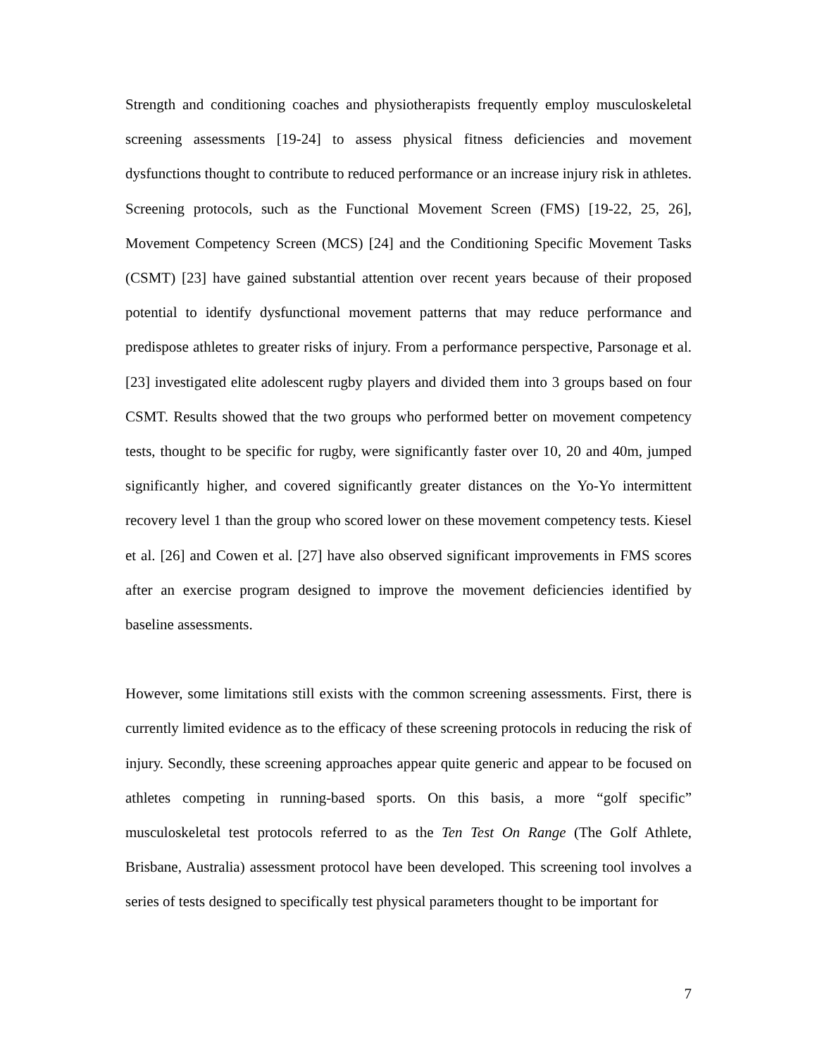Strength and conditioning coaches and physiotherapists frequently employ musculoskeletal screening assessments [19-24] to assess physical fitness deficiencies and movement dysfunctions thought to contribute to reduced performance or an increase injury risk in athletes. Screening protocols, such as the Functional Movement Screen (FMS) [19-22, 25, 26], Movement Competency Screen (MCS) [24] and the Conditioning Specific Movement Tasks (CSMT) [23] have gained substantial attention over recent years because of their proposed potential to identify dysfunctional movement patterns that may reduce performance and predispose athletes to greater risks of injury. From a performance perspective, Parsonage et al. [23] investigated elite adolescent rugby players and divided them into 3 groups based on four CSMT. Results showed that the two groups who performed better on movement competency tests, thought to be specific for rugby, were significantly faster over 10, 20 and 40m, jumped significantly higher, and covered significantly greater distances on the Yo-Yo intermittent recovery level 1 than the group who scored lower on these movement competency tests. Kiesel et al. [26] and Cowen et al. [27] have also observed significant improvements in FMS scores after an exercise program designed to improve the movement deficiencies identified by baseline assessments.
However, some limitations still exists with the common screening assessments. First, there is currently limited evidence as to the efficacy of these screening protocols in reducing the risk of injury. Secondly, these screening approaches appear quite generic and appear to be focused on athletes competing in running-based sports. On this basis, a more “golf specific” musculoskeletal test protocols referred to as the Ten Test On Range (The Golf Athlete, Brisbane, Australia) assessment protocol have been developed. This screening tool involves a series of tests designed to specifically test physical parameters thought to be important for
7